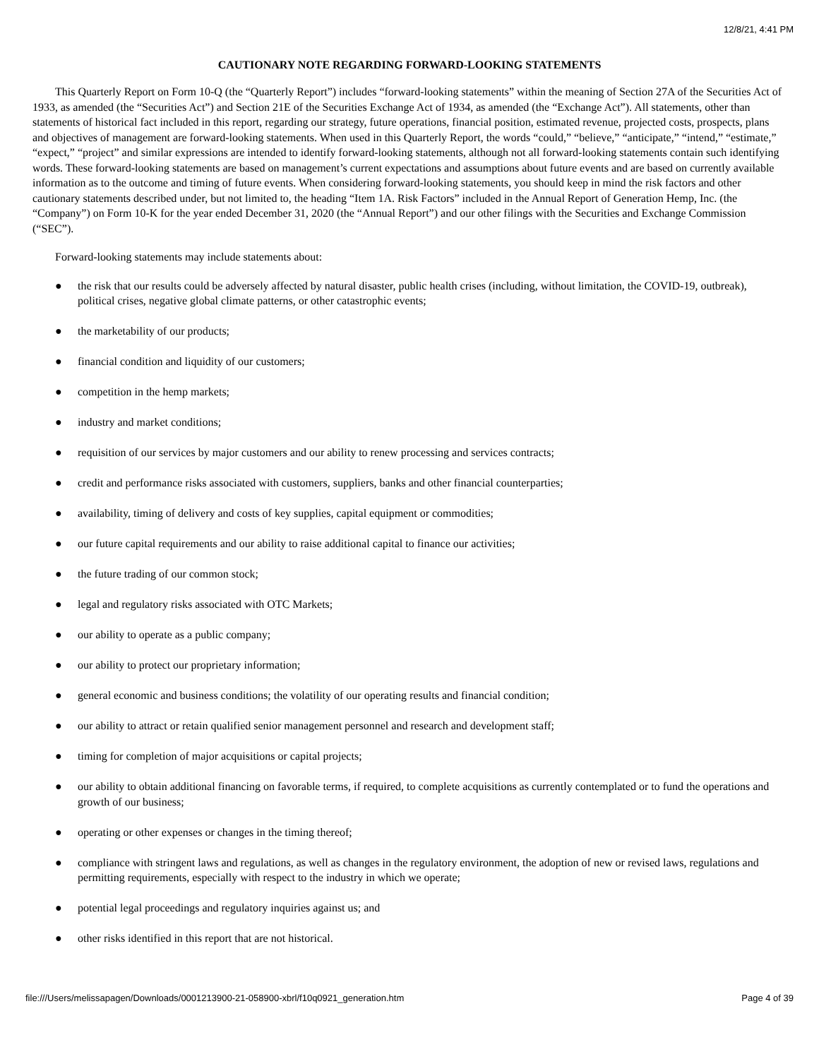12/8/21, 4:41 PM
CAUTIONARY NOTE REGARDING FORWARD-LOOKING STATEMENTS
This Quarterly Report on Form 10-Q (the “Quarterly Report”) includes “forward-looking statements” within the meaning of Section 27A of the Securities Act of 1933, as amended (the “Securities Act”) and Section 21E of the Securities Exchange Act of 1934, as amended (the “Exchange Act”). All statements, other than statements of historical fact included in this report, regarding our strategy, future operations, financial position, estimated revenue, projected costs, prospects, plans and objectives of management are forward-looking statements. When used in this Quarterly Report, the words “could,” “believe,” “anticipate,” “intend,” “estimate,” “expect,” “project” and similar expressions are intended to identify forward-looking statements, although not all forward-looking statements contain such identifying words. These forward-looking statements are based on management’s current expectations and assumptions about future events and are based on currently available information as to the outcome and timing of future events. When considering forward-looking statements, you should keep in mind the risk factors and other cautionary statements described under, but not limited to, the heading “Item 1A. Risk Factors” included in the Annual Report of Generation Hemp, Inc. (the “Company”) on Form 10-K for the year ended December 31, 2020 (the “Annual Report”) and our other filings with the Securities and Exchange Commission (“SEC”).
Forward-looking statements may include statements about:
● the risk that our results could be adversely affected by natural disaster, public health crises (including, without limitation, the COVID-19, outbreak), political crises, negative global climate patterns, or other catastrophic events;
● the marketability of our products;
● financial condition and liquidity of our customers;
● competition in the hemp markets;
● industry and market conditions;
● requisition of our services by major customers and our ability to renew processing and services contracts;
● credit and performance risks associated with customers, suppliers, banks and other financial counterparties;
● availability, timing of delivery and costs of key supplies, capital equipment or commodities;
● our future capital requirements and our ability to raise additional capital to finance our activities;
● the future trading of our common stock;
● legal and regulatory risks associated with OTC Markets;
● our ability to operate as a public company;
● our ability to protect our proprietary information;
● general economic and business conditions; the volatility of our operating results and financial condition;
● our ability to attract or retain qualified senior management personnel and research and development staff;
● timing for completion of major acquisitions or capital projects;
● our ability to obtain additional financing on favorable terms, if required, to complete acquisitions as currently contemplated or to fund the operations and growth of our business;
● operating or other expenses or changes in the timing thereof;
● compliance with stringent laws and regulations, as well as changes in the regulatory environment, the adoption of new or revised laws, regulations and permitting requirements, especially with respect to the industry in which we operate;
● potential legal proceedings and regulatory inquiries against us; and
● other risks identified in this report that are not historical.
file:///Users/melissapagen/Downloads/0001213900-21-058900-xbrl/f10q0921_generation.htm Page 4 of 39